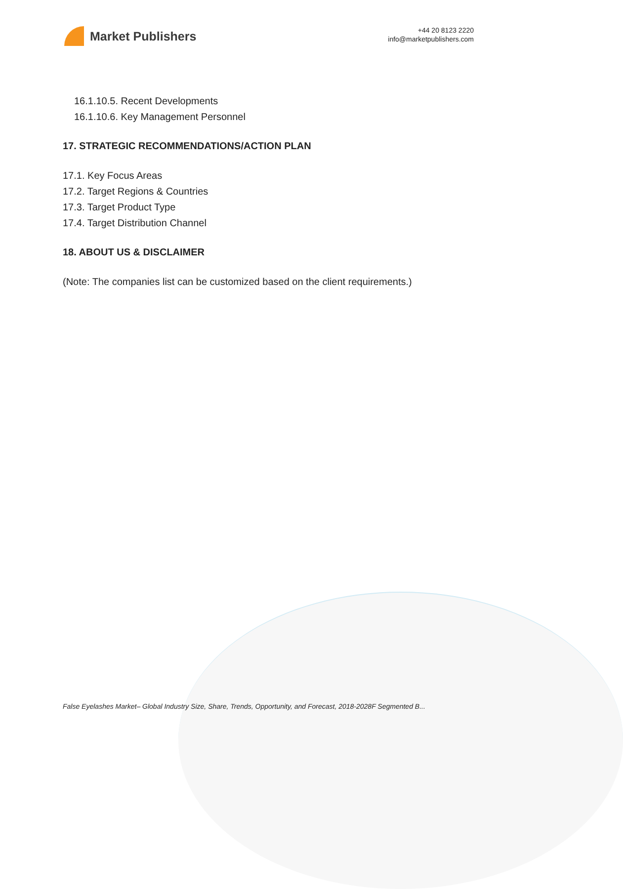Market Publishers
+44 20 8123 2220
info@marketpublishers.com
16.1.10.5. Recent Developments
16.1.10.6. Key Management Personnel
17. STRATEGIC RECOMMENDATIONS/ACTION PLAN
17.1. Key Focus Areas
17.2. Target Regions & Countries
17.3. Target Product Type
17.4. Target Distribution Channel
18. ABOUT US & DISCLAIMER
(Note: The companies list can be customized based on the client requirements.)
False Eyelashes Market– Global Industry Size, Share, Trends, Opportunity, and Forecast, 2018-2028F Segmented B...